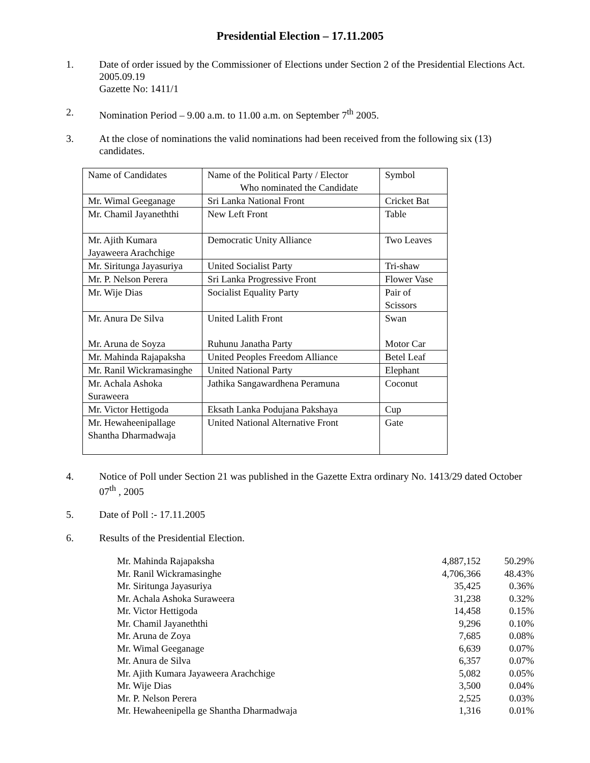Presidential Election – 17.11.2005
1. Date of order issued by the Commissioner of Elections under Section 2 of the Presidential Elections Act. 2005.09.19
Gazette No: 1411/1
2. Nomination Period – 9.00 a.m. to 11.00 a.m. on September 7<sup>th</sup> 2005.
3. At the close of nominations the valid nominations had been received from the following six (13) candidates.
| Name of Candidates | Name of the Political Party / Elector Who nominated the Candidate | Symbol |
| Mr. Wimal Geeganage | Sri Lanka National Front | Cricket Bat |
| Mr. Chamil Jayaneththi | New Left Front | Table |
| Mr. Ajith Kumara Jayaweera Arachchige | Democratic Unity Alliance | Two Leaves |
| Mr. Siritunga Jayasuriya | United Socialist Party | Tri-shaw |
| Mr. P. Nelson Perera | Sri Lanka Progressive Front | Flower Vase |
| Mr. Wije Dias | Socialist Equality Party | Pair of Scissors |
| Mr. Anura De Silva Mr. Aruna de Soyza | United Lalith Front Ruhunu Janatha Party | Swan Motor Car |
| Mr. Mahinda Rajapaksha | United Peoples Freedom Alliance | Betel Leaf |
| Mr. Ranil Wickramasinghe | United National Party | Elephant |
| Mr. Achala Ashoka Suraweera | Jathika Sangawardhena Peramuna | Coconut |
| Mr. Victor Hettigoda | Eksath Lanka Podujana Pakshaya | Cup |
| Mr. Hewaheenipallage Shantha Dharmadwaja | United National Alternative Front | Gate |
4. Notice of Poll under Section 21 was published in the Gazette Extra ordinary No. 1413/29 dated October 07<sup>th</sup> , 2005
5. Date of Poll :- 17.11.2005
6. Results of the Presidential Election.
| Mr. Mahinda Rajapaksha | 4,887,152 | 50.29% |
| Mr. Ranil Wickramasinghe | 4,706,366 | 48.43% |
| Mr. Siritunga Jayasuriya | 35,425 | 0.36% |
| Mr. Achala Ashoka Suraweera | 31,238 | 0.32% |
| Mr. Victor Hettigoda | 14,458 | 0.15% |
| Mr. Chamil Jayaneththi | 9,296 | 0.10% |
| Mr. Aruna de Zoya | 7,685 | 0.08% |
| Mr. Wimal Geeganage | 6,639 | 0.07% |
| Mr. Anura de Silva | 6,357 | 0.07% |
| Mr. Ajith Kumara Jayaweera Arachchige | 5,082 | 0.05% |
| Mr. Wije Dias | 3,500 | 0.04% |
| Mr. P. Nelson Perera | 2,525 | 0.03% |
| Mr. Hewaheenipella ge Shantha Dharmadwaja | 1,316 | 0.01% |